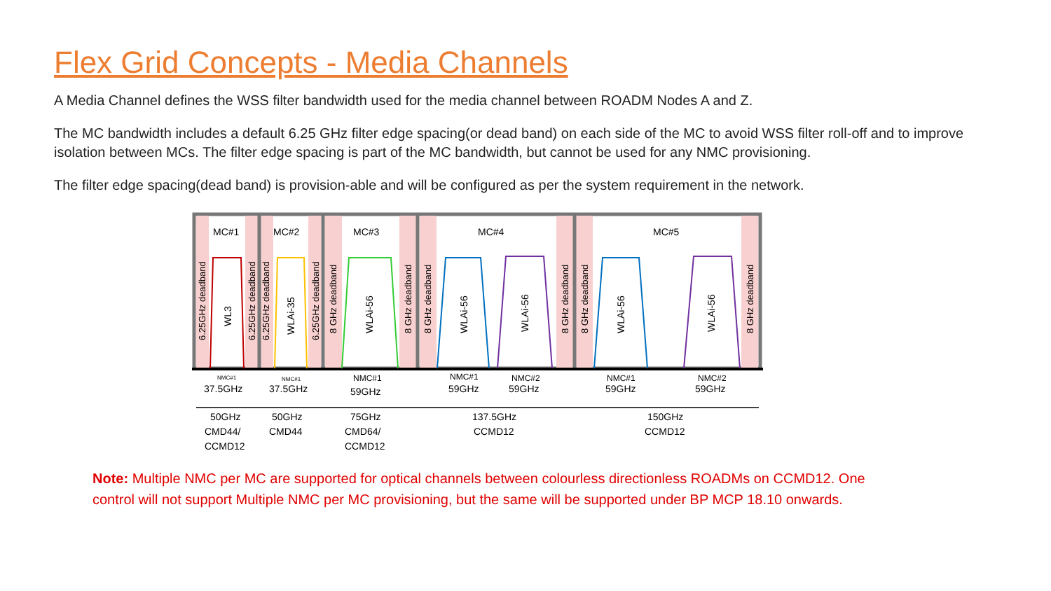Flex Grid Concepts - Media Channels
A Media Channel defines the WSS filter bandwidth used for the media channel between ROADM Nodes A and Z.
The MC bandwidth includes a default 6.25 GHz filter edge spacing(or dead band) on each side of the MC to avoid WSS filter roll-off and to improve isolation between MCs. The filter edge spacing is part of the MC bandwidth, but cannot be used for any NMC provisioning.
The filter edge spacing(dead band) is provision-able and will be configured as per the system requirement in the network.
MC#1
MC#2
MC#3
MC#4
MC#5
WL3
WLAi-35
WLAi-56
WLAi-56
WLAi-56
WLAi-56
WLAi-56
6.25GHz deadband
6.25GHz deadband
6.25GHz deadband
6.25GHz deadband
8 GHz deadband
8 GHz deadband
8 GHz deadband
8 GHz deadband
8 GHz deadband
8 GHz deadband
NMC#1
NMC#1
NMC#1
NMC#1
NMC#2
NMC#1
NMC#2
37.5GHz
37.5GHz
59GHz
59GHz
59GHz
59GHz
59GHz
50GHz
CMD44/
CCMD12
50GHz
CMD44
75GHz
CMD64/
CCMD12
137.5GHz
CCMD12
150GHz
CCMD12
Note: Multiple NMC per MC are supported for optical channels between colourless directionless ROADMs on CCMD12. One control will not support Multiple NMC per MC provisioning, but the same will be supported under BP MCP 18.10 onwards.